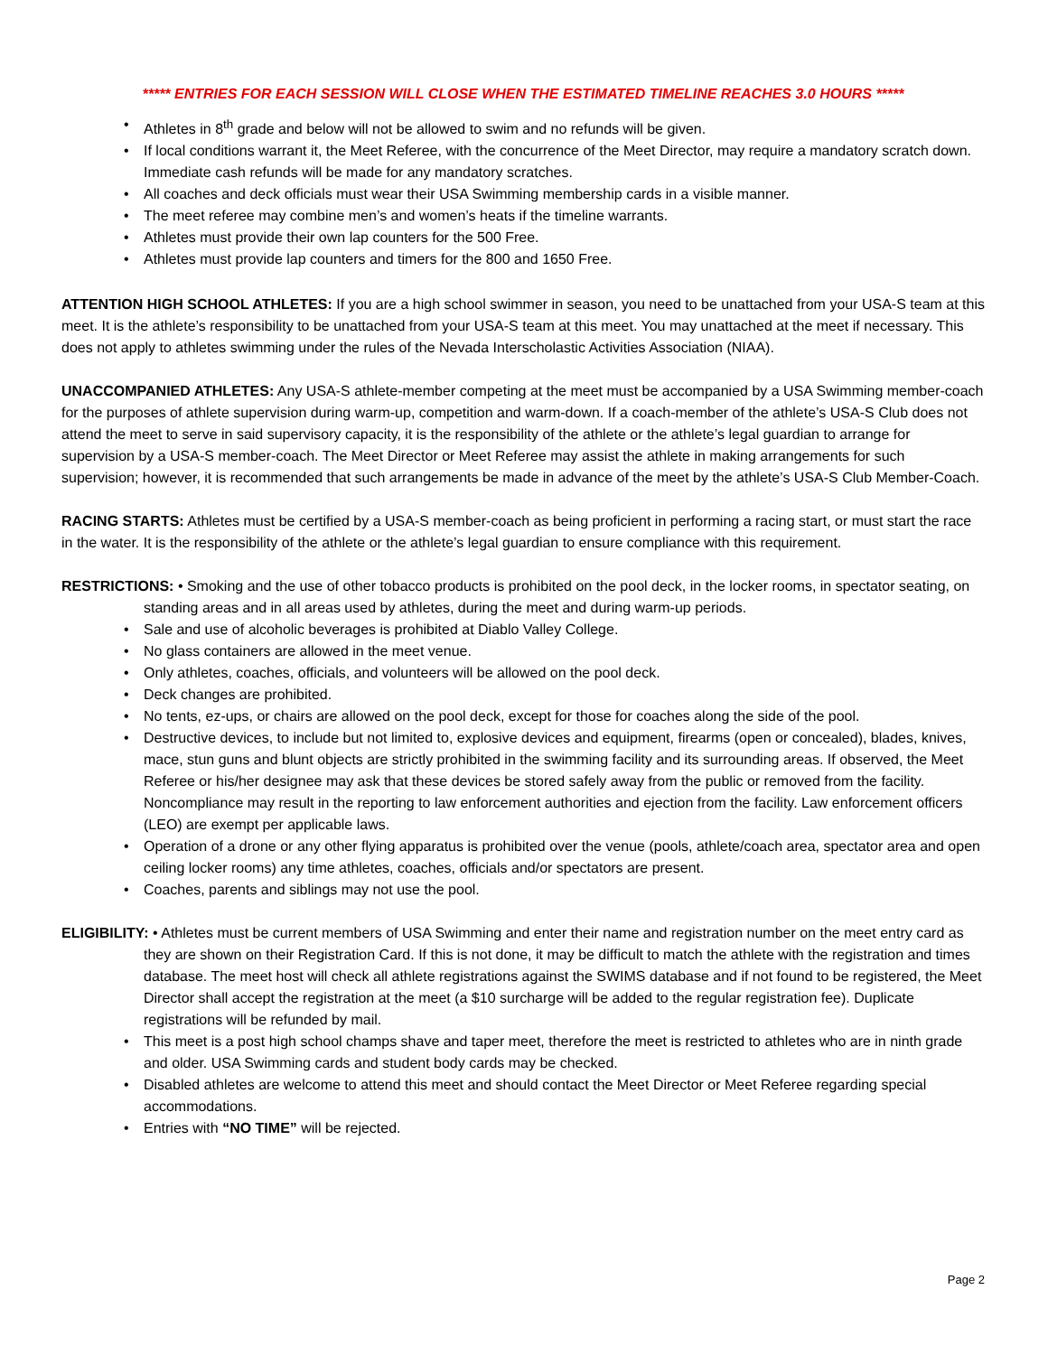***** ENTRIES FOR EACH SESSION WILL CLOSE WHEN THE ESTIMATED TIMELINE REACHES 3.0 HOURS *****
• Athletes in 8<sup>th</sup> grade and below will not be allowed to swim and no refunds will be given.
• If local conditions warrant it, the Meet Referee, with the concurrence of the Meet Director, may require a mandatory scratch down. Immediate cash refunds will be made for any mandatory scratches.
• All coaches and deck officials must wear their USA Swimming membership cards in a visible manner.
• The meet referee may combine men’s and women’s heats if the timeline warrants.
• Athletes must provide their own lap counters for the 500 Free.
• Athletes must provide lap counters and timers for the 800 and 1650 Free.
ATTENTION HIGH SCHOOL ATHLETES: If you are a high school swimmer in season, you need to be unattached from your USA-S team at this meet. It is the athlete’s responsibility to be unattached from your USA-S team at this meet. You may unattached at the meet if necessary. This does not apply to athletes swimming under the rules of the Nevada Interscholastic Activities Association (NIAA).
UNACCOMPANIED ATHLETES: Any USA-S athlete-member competing at the meet must be accompanied by a USA Swimming member-coach for the purposes of athlete supervision during warm-up, competition and warm-down. If a coach-member of the athlete’s USA-S Club does not attend the meet to serve in said supervisory capacity, it is the responsibility of the athlete or the athlete’s legal guardian to arrange for supervision by a USA-S member-coach. The Meet Director or Meet Referee may assist the athlete in making arrangements for such supervision; however, it is recommended that such arrangements be made in advance of the meet by the athlete’s USA-S Club Member-Coach.
RACING STARTS: Athletes must be certified by a USA-S member-coach as being proficient in performing a racing start, or must start the race in the water. It is the responsibility of the athlete or the athlete’s legal guardian to ensure compliance with this requirement.
RESTRICTIONS: • Smoking and the use of other tobacco products is prohibited on the pool deck, in the locker rooms, in spectator seating, on standing areas and in all areas used by athletes, during the meet and during warm-up periods.
• Sale and use of alcoholic beverages is prohibited at Diablo Valley College.
• No glass containers are allowed in the meet venue.
• Only athletes, coaches, officials, and volunteers will be allowed on the pool deck.
• Deck changes are prohibited.
• No tents, ez-ups, or chairs are allowed on the pool deck, except for those for coaches along the side of the pool.
• Destructive devices, to include but not limited to, explosive devices and equipment, firearms (open or concealed), blades, knives, mace, stun guns and blunt objects are strictly prohibited in the swimming facility and its surrounding areas. If observed, the Meet Referee or his/her designee may ask that these devices be stored safely away from the public or removed from the facility. Noncompliance may result in the reporting to law enforcement authorities and ejection from the facility. Law enforcement officers (LEO) are exempt per applicable laws.
• Operation of a drone or any other flying apparatus is prohibited over the venue (pools, athlete/coach area, spectator area and open ceiling locker rooms) any time athletes, coaches, officials and/or spectators are present.
• Coaches, parents and siblings may not use the pool.
ELIGIBILITY: • Athletes must be current members of USA Swimming and enter their name and registration number on the meet entry card as they are shown on their Registration Card. If this is not done, it may be difficult to match the athlete with the registration and times database. The meet host will check all athlete registrations against the SWIMS database and if not found to be registered, the Meet Director shall accept the registration at the meet (a $10 surcharge will be added to the regular registration fee). Duplicate registrations will be refunded by mail.
• This meet is a post high school champs shave and taper meet, therefore the meet is restricted to athletes who are in ninth grade and older. USA Swimming cards and student body cards may be checked.
• Disabled athletes are welcome to attend this meet and should contact the Meet Director or Meet Referee regarding special accommodations.
• Entries with “NO TIME” will be rejected.
Page 2